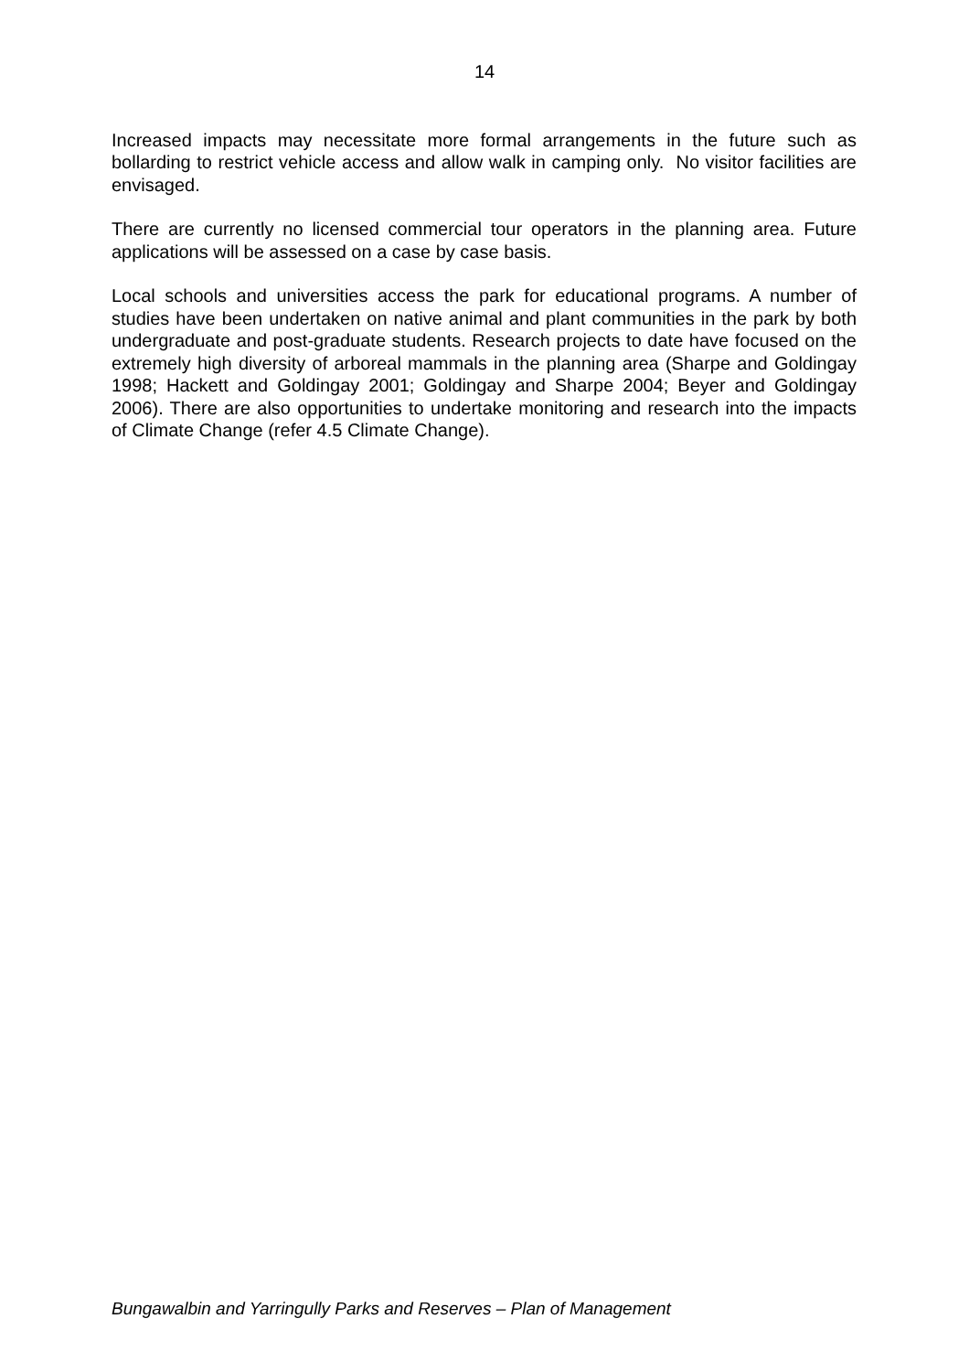14
Increased impacts may necessitate more formal arrangements in the future such as bollarding to restrict vehicle access and allow walk in camping only. No visitor facilities are envisaged.
There are currently no licensed commercial tour operators in the planning area. Future applications will be assessed on a case by case basis.
Local schools and universities access the park for educational programs. A number of studies have been undertaken on native animal and plant communities in the park by both undergraduate and post-graduate students. Research projects to date have focused on the extremely high diversity of arboreal mammals in the planning area (Sharpe and Goldingay 1998; Hackett and Goldingay 2001; Goldingay and Sharpe 2004; Beyer and Goldingay 2006). There are also opportunities to undertake monitoring and research into the impacts of Climate Change (refer 4.5 Climate Change).
Bungawalbin and Yarringully Parks and Reserves – Plan of Management